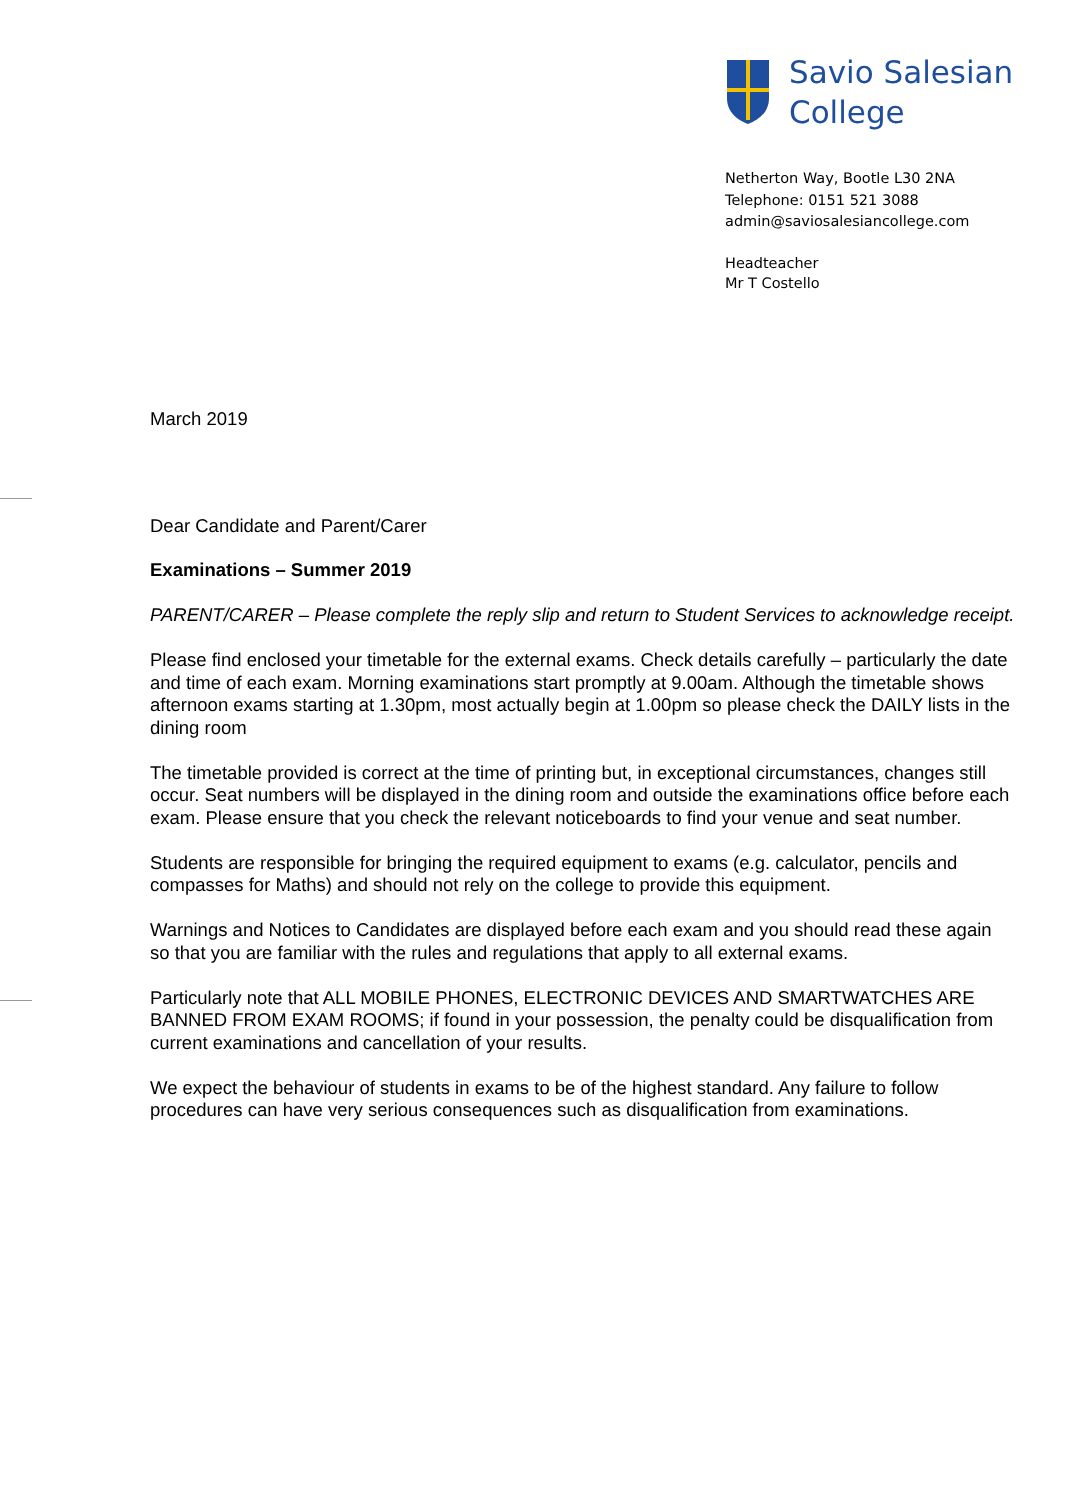Savio Salesian
College
Netherton Way, Bootle L30 2NA
Telephone: 0151 521 3088
admin@saviosalesiancollege.com
Headteacher
Mr T Costello
March 2019
Dear Candidate and Parent/Carer
Examinations – Summer 2019
PARENT/CARER – Please complete the reply slip and return to Student Services to acknowledge receipt.
Please find enclosed your timetable for the external exams. Check details carefully – particularly the date and time of each exam. Morning examinations start promptly at 9.00am. Although the timetable shows afternoon exams starting at 1.30pm, most actually begin at 1.00pm so please check the DAILY lists in the dining room
The timetable provided is correct at the time of printing but, in exceptional circumstances, changes still occur. Seat numbers will be displayed in the dining room and outside the examinations office before each exam. Please ensure that you check the relevant noticeboards to find your venue and seat number.
Students are responsible for bringing the required equipment to exams (e.g. calculator, pencils and compasses for Maths) and should not rely on the college to provide this equipment.
Warnings and Notices to Candidates are displayed before each exam and you should read these again so that you are familiar with the rules and regulations that apply to all external exams.
Particularly note that ALL MOBILE PHONES, ELECTRONIC DEVICES AND SMARTWATCHES ARE BANNED FROM EXAM ROOMS; if found in your possession, the penalty could be disqualification from current examinations and cancellation of your results.
We expect the behaviour of students in exams to be of the highest standard. Any failure to follow procedures can have very serious consequences such as disqualification from examinations.